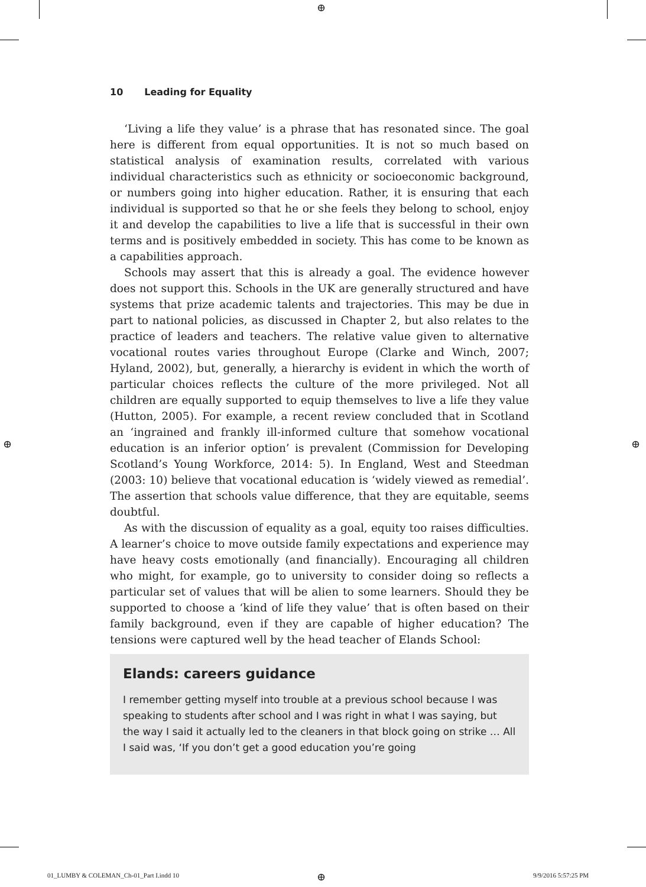⊕
⊕ ⊕
10 Leading for Equality
‘Living a life they value’ is a phrase that has resonated since. The goal here is different from equal opportunities. It is not so much based on statistical analysis of examination results, correlated with various individual characteristics such as ethnicity or socioeconomic background, or numbers going into higher education. Rather, it is ensuring that each individual is supported so that he or she feels they belong to school, enjoy it and develop the capabilities to live a life that is successful in their own terms and is positively embedded in society. This has come to be known as a capabilities approach.
Schools may assert that this is already a goal. The evidence however does not support this. Schools in the UK are generally structured and have systems that prize academic talents and trajectories. This may be due in part to national policies, as discussed in Chapter 2, but also relates to the practice of leaders and teachers. The relative value given to alternative vocational routes varies throughout Europe (Clarke and Winch, 2007; Hyland, 2002), but, generally, a hierarchy is evident in which the worth of particular choices reflects the culture of the more privileged. Not all children are equally supported to equip themselves to live a life they value (Hutton, 2005). For example, a recent review concluded that in Scotland an ‘ingrained and frankly ill-informed culture that somehow vocational education is an inferior option’ is prevalent (Commission for Developing Scotland’s Young Workforce, 2014: 5). In England, West and Steedman (2003: 10) believe that vocational education is ‘widely viewed as remedial’. The assertion that schools value difference, that they are equitable, seems doubtful.
As with the discussion of equality as a goal, equity too raises difficulties. A learner’s choice to move outside family expectations and experience may have heavy costs emotionally (and financially). Encouraging all children who might, for example, go to university to consider doing so reflects a particular set of values that will be alien to some learners. Should they be supported to choose a ‘kind of life they value’ that is often based on their family background, even if they are capable of higher education? The tensions were captured well by the head teacher of Elands School:
Elands: careers guidance
I remember getting myself into trouble at a previous school because I was speaking to students after school and I was right in what I was saying, but the way I said it actually led to the cleaners in that block going on strike … All I said was, ‘If you don’t get a good education you’re going
01_LUMBY & COLEMAN_Ch-01_Part I.indd 10
⊕ 9/9/2016 5:57:25 PM